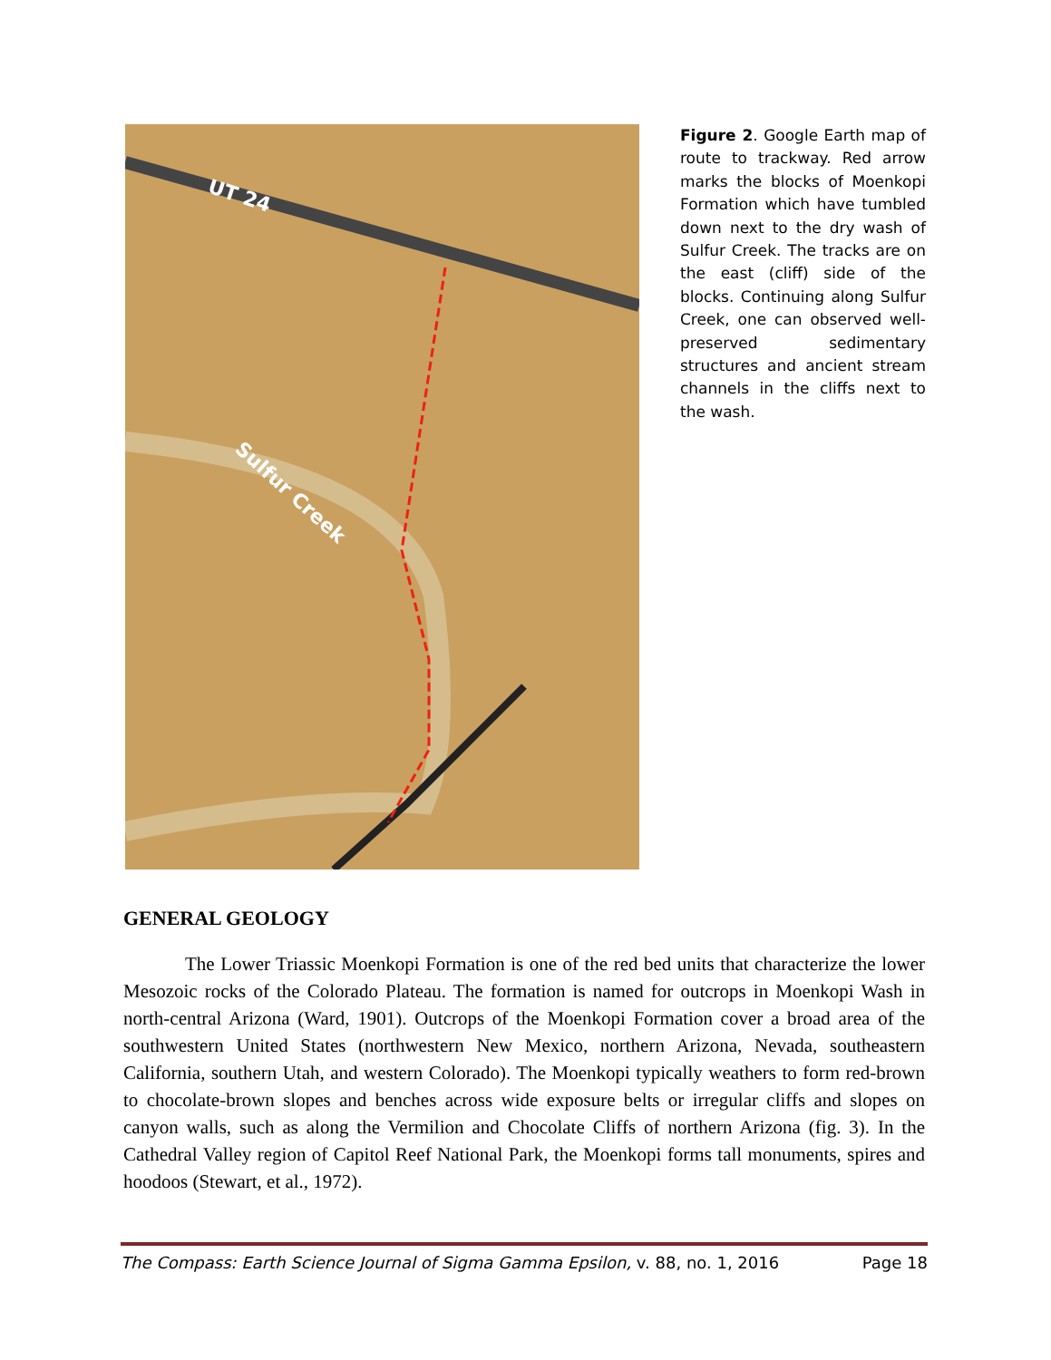UT 24
Sulfur Creek
Figure 2. Google Earth map of route to trackway. Red arrow marks the blocks of Moenkopi Formation which have tumbled down next to the dry wash of Sulfur Creek. The tracks are on the east (cliff) side of the blocks. Continuing along Sulfur Creek, one can observed well-preserved sedimentary structures and ancient stream channels in the cliffs next to the wash.
GENERAL GEOLOGY
The Lower Triassic Moenkopi Formation is one of the red bed units that characterize the lower Mesozoic rocks of the Colorado Plateau. The formation is named for outcrops in Moenkopi Wash in north-central Arizona (Ward, 1901). Outcrops of the Moenkopi Formation cover a broad area of the southwestern United States (northwestern New Mexico, northern Arizona, Nevada, southeastern California, southern Utah, and western Colorado). The Moenkopi typically weathers to form red-brown to chocolate-brown slopes and benches across wide exposure belts or irregular cliffs and slopes on canyon walls, such as along the Vermilion and Chocolate Cliffs of northern Arizona (fig. 3). In the Cathedral Valley region of Capitol Reef National Park, the Moenkopi forms tall monuments, spires and hoodoos (Stewart, et al., 1972).
The Compass: Earth Science Journal of Sigma Gamma Epsilon, v. 88, no. 1, 2016 Page 18